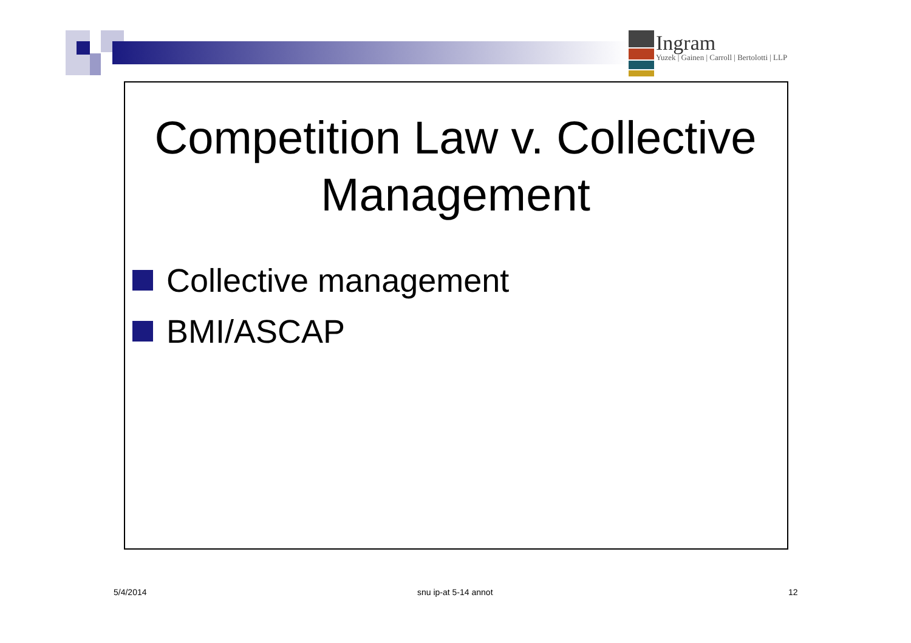Ingram
Yuzek | Gainen | Carroll | Bertolotti | LLP
Competition Law v. Collective Management
Collective management
BMI/ASCAP
5/4/2014 snu ip-at 5-14 annot 12